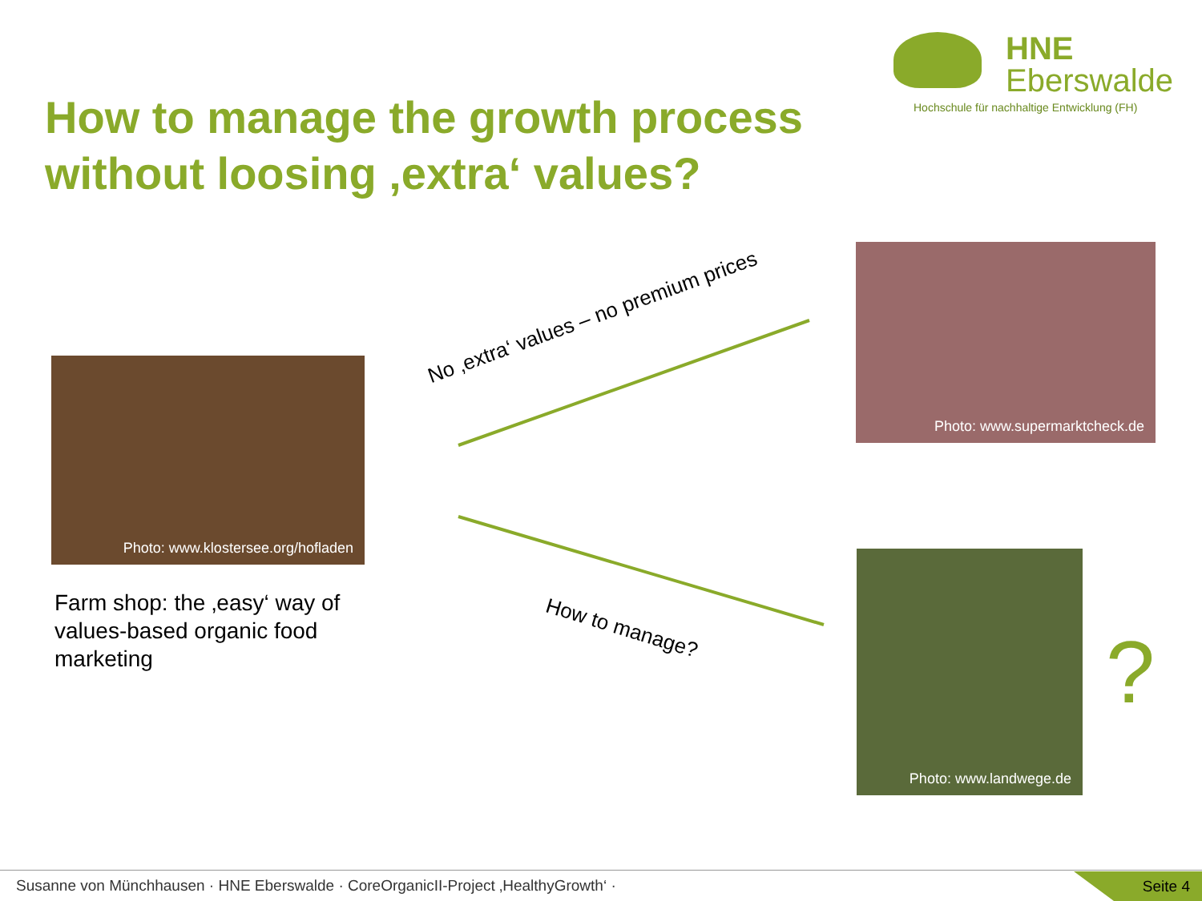HNE
Eberswalde
Hochschule für nachhaltige Entwicklung (FH)
How to manage the growth process
without loosing ‚extra‘ values?
Photo: www.klostersee.org/hofladen
Farm shop: the ‚easy‘ way of values-based organic food marketing
No ‚extra‘ values – no premium prices
Photo: www.supermarktcheck.de
How to manage?
Photo: www.landwege.de
?
Susanne von Münchhausen · HNE Eberswalde · CoreOrganicII-Project ‚HealthyGrowth‘ · Seite 4